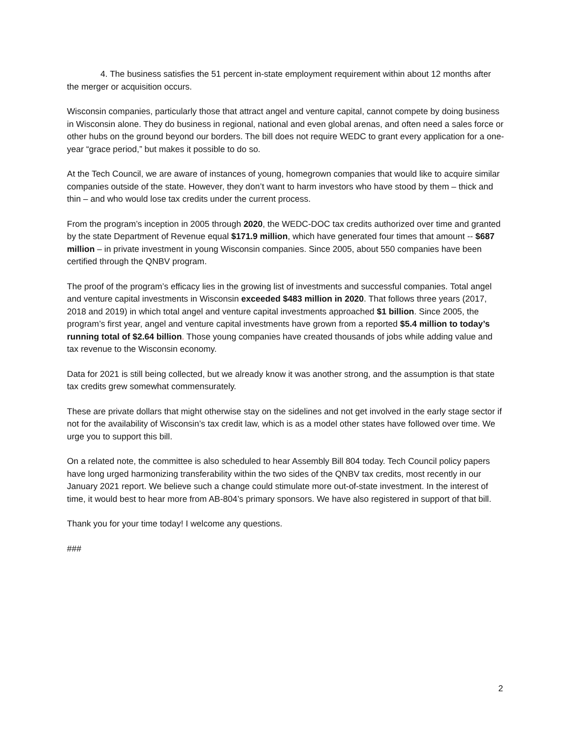4. The business satisfies the 51 percent in-state employment requirement within about 12 months after the merger or acquisition occurs.
Wisconsin companies, particularly those that attract angel and venture capital, cannot compete by doing business in Wisconsin alone. They do business in regional, national and even global arenas, and often need a sales force or other hubs on the ground beyond our borders. The bill does not require WEDC to grant every application for a one-year “grace period,” but makes it possible to do so.
At the Tech Council, we are aware of instances of young, homegrown companies that would like to acquire similar companies outside of the state. However, they don’t want to harm investors who have stood by them – thick and thin – and who would lose tax credits under the current process.
From the program’s inception in 2005 through 2020, the WEDC-DOC tax credits authorized over time and granted by the state Department of Revenue equal $171.9 million, which have generated four times that amount -- $687 million – in private investment in young Wisconsin companies. Since 2005, about 550 companies have been certified through the QNBV program.
The proof of the program’s efficacy lies in the growing list of investments and successful companies. Total angel and venture capital investments in Wisconsin exceeded $483 million in 2020. That follows three years (2017, 2018 and 2019) in which total angel and venture capital investments approached $1 billion. Since 2005, the program’s first year, angel and venture capital investments have grown from a reported $5.4 million to today’s running total of $2.64 billion. Those young companies have created thousands of jobs while adding value and tax revenue to the Wisconsin economy.
Data for 2021 is still being collected, but we already know it was another strong, and the assumption is that state tax credits grew somewhat commensurately.
These are private dollars that might otherwise stay on the sidelines and not get involved in the early stage sector if not for the availability of Wisconsin’s tax credit law, which is as a model other states have followed over time. We urge you to support this bill.
On a related note, the committee is also scheduled to hear Assembly Bill 804 today. Tech Council policy papers have long urged harmonizing transferability within the two sides of the QNBV tax credits, most recently in our January 2021 report. We believe such a change could stimulate more out-of-state investment. In the interest of time, it would best to hear more from AB-804’s primary sponsors. We have also registered in support of that bill.
Thank you for your time today! I welcome any questions.
###
2